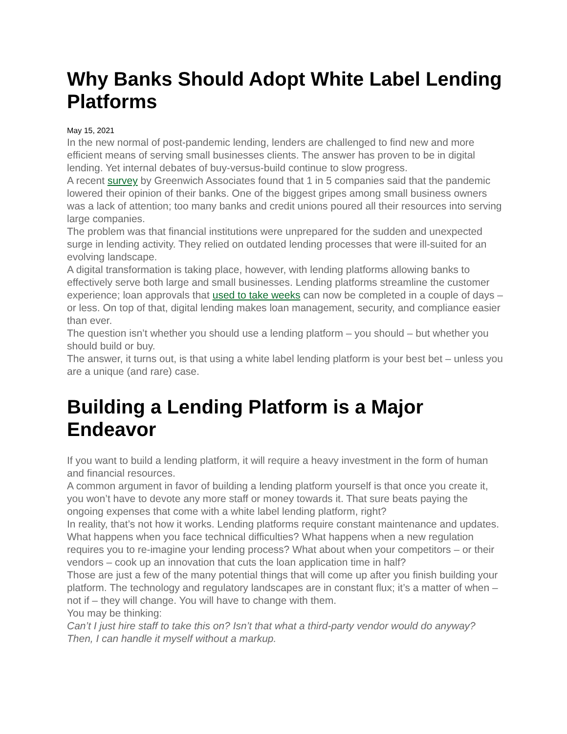Why Banks Should Adopt White Label Lending Platforms
May 15, 2021
In the new normal of post-pandemic lending, lenders are challenged to find new and more efficient means of serving small businesses clients. The answer has proven to be in digital lending. Yet internal debates of buy-versus-build continue to slow progress.
A recent survey by Greenwich Associates found that 1 in 5 companies said that the pandemic lowered their opinion of their banks. One of the biggest gripes among small business owners was a lack of attention; too many banks and credit unions poured all their resources into serving large companies.
The problem was that financial institutions were unprepared for the sudden and unexpected surge in lending activity. They relied on outdated lending processes that were ill-suited for an evolving landscape.
A digital transformation is taking place, however, with lending platforms allowing banks to effectively serve both large and small businesses. Lending platforms streamline the customer experience; loan approvals that used to take weeks can now be completed in a couple of days – or less. On top of that, digital lending makes loan management, security, and compliance easier than ever.
The question isn’t whether you should use a lending platform – you should – but whether you should build or buy.
The answer, it turns out, is that using a white label lending platform is your best bet – unless you are a unique (and rare) case.
Building a Lending Platform is a Major Endeavor
If you want to build a lending platform, it will require a heavy investment in the form of human and financial resources.
A common argument in favor of building a lending platform yourself is that once you create it, you won’t have to devote any more staff or money towards it. That sure beats paying the ongoing expenses that come with a white label lending platform, right?
In reality, that’s not how it works. Lending platforms require constant maintenance and updates. What happens when you face technical difficulties? What happens when a new regulation requires you to re-imagine your lending process? What about when your competitors – or their vendors – cook up an innovation that cuts the loan application time in half?
Those are just a few of the many potential things that will come up after you finish building your platform. The technology and regulatory landscapes are in constant flux; it’s a matter of when – not if – they will change. You will have to change with them.
You may be thinking:
Can’t I just hire staff to take this on? Isn’t that what a third-party vendor would do anyway? Then, I can handle it myself without a markup.